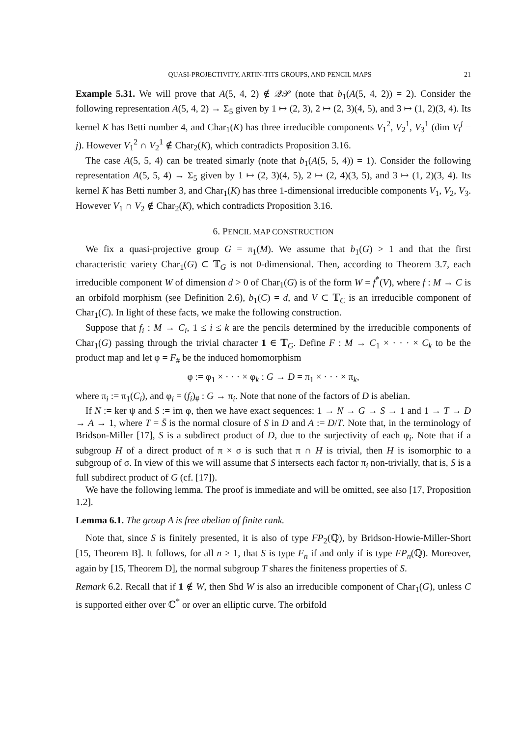QUASI-PROJECTIVITY, ARTIN-TITS GROUPS, AND PENCIL MAPS 21
Example 5.31. We will prove that A(5, 4, 2) ∉ 𝒬𝒫 (note that b<sub>1</sub>(A(5, 4, 2)) = 2). Consider the following representation A(5, 4, 2) → Σ<sub>5</sub> given by 1 ↦ (2, 3), 2 ↦ (2, 3)(4, 5), and 3 ↦ (1, 2)(3, 4). Its kernel K has Betti number 4, and Char<sub>1</sub>(K) has three irreducible components V<sub>1</sub><sup>2</sup>, V<sub>2</sub><sup>1</sup>, V<sub>3</sub><sup>1</sup> (dim V<sub>i</sub><sup>j</sup> = j). However V<sub>1</sub><sup>2</sup> ∩ V<sub>2</sub><sup>1</sup> ∉ Char<sub>2</sub>(K), which contradicts Proposition 3.16.
The case A(5, 5, 4) can be treated simarly (note that b<sub>1</sub>(A(5, 5, 4)) = 1). Consider the following representation A(5, 5, 4) → Σ<sub>5</sub> given by 1 ↦ (2, 3)(4, 5), 2 ↦ (2, 4)(3, 5), and 3 ↦ (1, 2)(3, 4). Its kernel K has Betti number 3, and Char<sub>1</sub>(K) has three 1-dimensional irreducible components V<sub>1</sub>, V<sub>2</sub>, V<sub>3</sub>. However V<sub>1</sub> ∩ V<sub>2</sub> ∉ Char<sub>2</sub>(K), which contradicts Proposition 3.16.
6. PENCIL MAP CONSTRUCTION
We fix a quasi-projective group G = π<sub>1</sub>(M). We assume that b<sub>1</sub>(G) > 1 and that the first characteristic variety Char<sub>1</sub>(G) ⊂ 𝕋<sub>G</sub> is not 0-dimensional. Then, according to Theorem 3.7, each irreducible component W of dimension d > 0 of Char<sub>1</sub>(G) is of the form W = f<sup>*</sup>(V), where f : M → C is an orbifold morphism (see Definition 2.6), b<sub>1</sub>(C) = d, and V ⊂ 𝕋<sub>C</sub> is an irreducible component of Char<sub>1</sub>(C). In light of these facts, we make the following construction.
Suppose that f<sub>i</sub> : M → C<sub>i</sub>, 1 ≤ i ≤ k are the pencils determined by the irreducible components of Char<sub>1</sub>(G) passing through the trivial character 1 ∈ 𝕋<sub>G</sub>. Define F : M → C<sub>1</sub> × · · · × C<sub>k</sub> to be the product map and let φ = F<sub>#</sub> be the induced homomorphism
φ := φ<sub>1</sub> × · · · × φ<sub>k</sub> : G → D = π<sub>1</sub> × · · · × π<sub>k</sub>,
where π<sub>i</sub> := π<sub>1</sub>(C<sub>i</sub>), and φ<sub>i</sub> = (f<sub>i</sub>)<sub>#</sub> : G → π<sub>i</sub>. Note that none of the factors of D is abelian.
If N := ker ψ and S := im φ, then we have exact sequences: 1 → N → G → S → 1 and 1 → T → D → A → 1, where T = S̄ is the normal closure of S in D and A := D/T. Note that, in the terminology of Bridson-Miller [17], S is a subdirect product of D, due to the surjectivity of each φ<sub>i</sub>. Note that if a subgroup H of a direct product of π × σ is such that π ∩ H is trivial, then H is isomorphic to a subgroup of σ. In view of this we will assume that S intersects each factor π<sub>i</sub> non-trivially, that is, S is a full subdirect product of G (cf. [17]).
We have the following lemma. The proof is immediate and will be omitted, see also [17, Proposition 1.2].
Lemma 6.1. The group A is free abelian of finite rank.
Note that, since S is finitely presented, it is also of type FP<sub>2</sub>(ℚ), by Bridson-Howie-Miller-Short [15, Theorem B]. It follows, for all n ≥ 1, that S is type F<sub>n</sub> if and only if is type FP<sub>n</sub>(ℚ). Moreover, again by [15, Theorem D], the normal subgroup T shares the finiteness properties of S.
Remark 6.2. Recall that if 1 ∉ W, then Shd W is also an irreducible component of Char<sub>1</sub>(G), unless C is supported either over ℂ<sup>*</sup> or over an elliptic curve. The orbifold